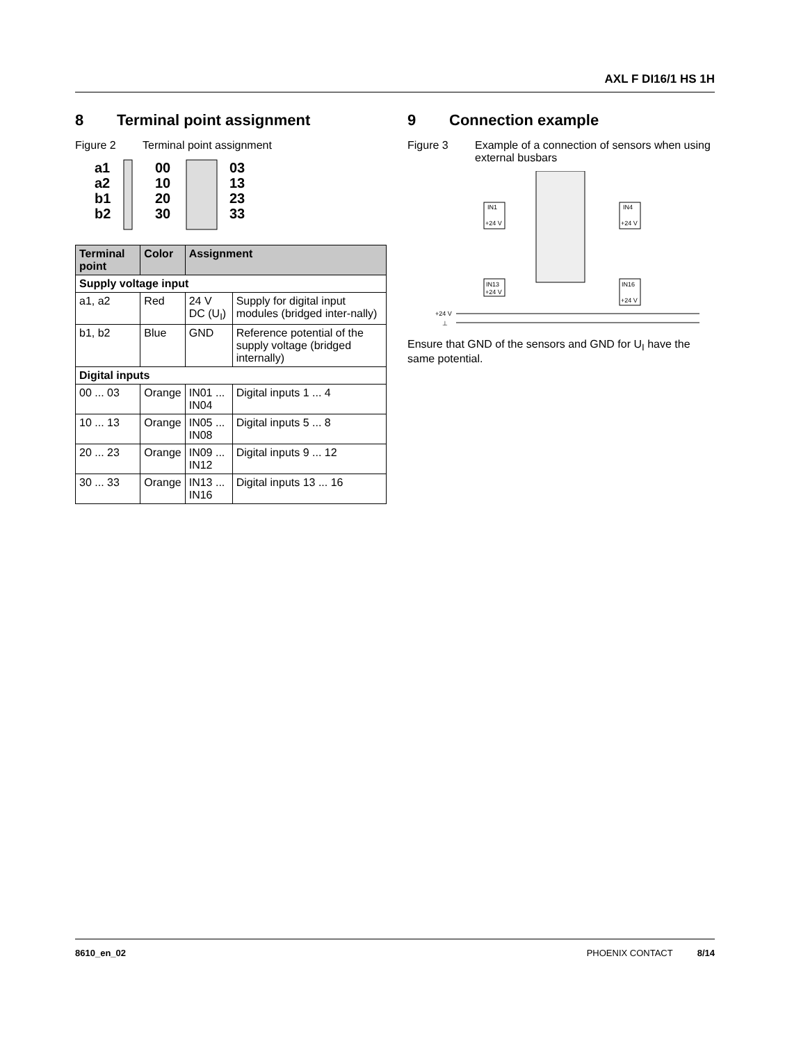AXL F DI16/1 HS 1H
8 Terminal point assignment
Figure 2 Terminal point assignment
a1
a2
b1
b2
00
10
20
30
03
13
23
33
| Terminal point | Color | Assignment | |
| --- | --- | --- | --- |
| Supply voltage input | | | |
| a1, a2 | Red | 24 V DC (U<sub>I</sub>) | Supply for digital input modules (bridged inter-nally) |
| b1, b2 | Blue | GND | Reference potential of the supply voltage (bridged internally) |
| Digital inputs | | | |
| 00 ... 03 | Orange | IN01 ... IN04 | Digital inputs 1 ... 4 |
| 10 ... 13 | Orange | IN05 ... IN08 | Digital inputs 5 ... 8 |
| 20 ... 23 | Orange | IN09 ... IN12 | Digital inputs 9 ... 12 |
| 30 ... 33 | Orange | IN13 ... IN16 | Digital inputs 13 ... 16 |
9 Connection example
Figure 3 Example of a connection of sensors when using external busbars
IN1
+24 V
IN4
+24 V
IN13
+24 V
IN16
+24 V
+24 V
⊥
Ensure that GND of the sensors and GND for U<sub>I</sub> have the same potential.
8610_en_02 PHOENIX CONTACT 8/14